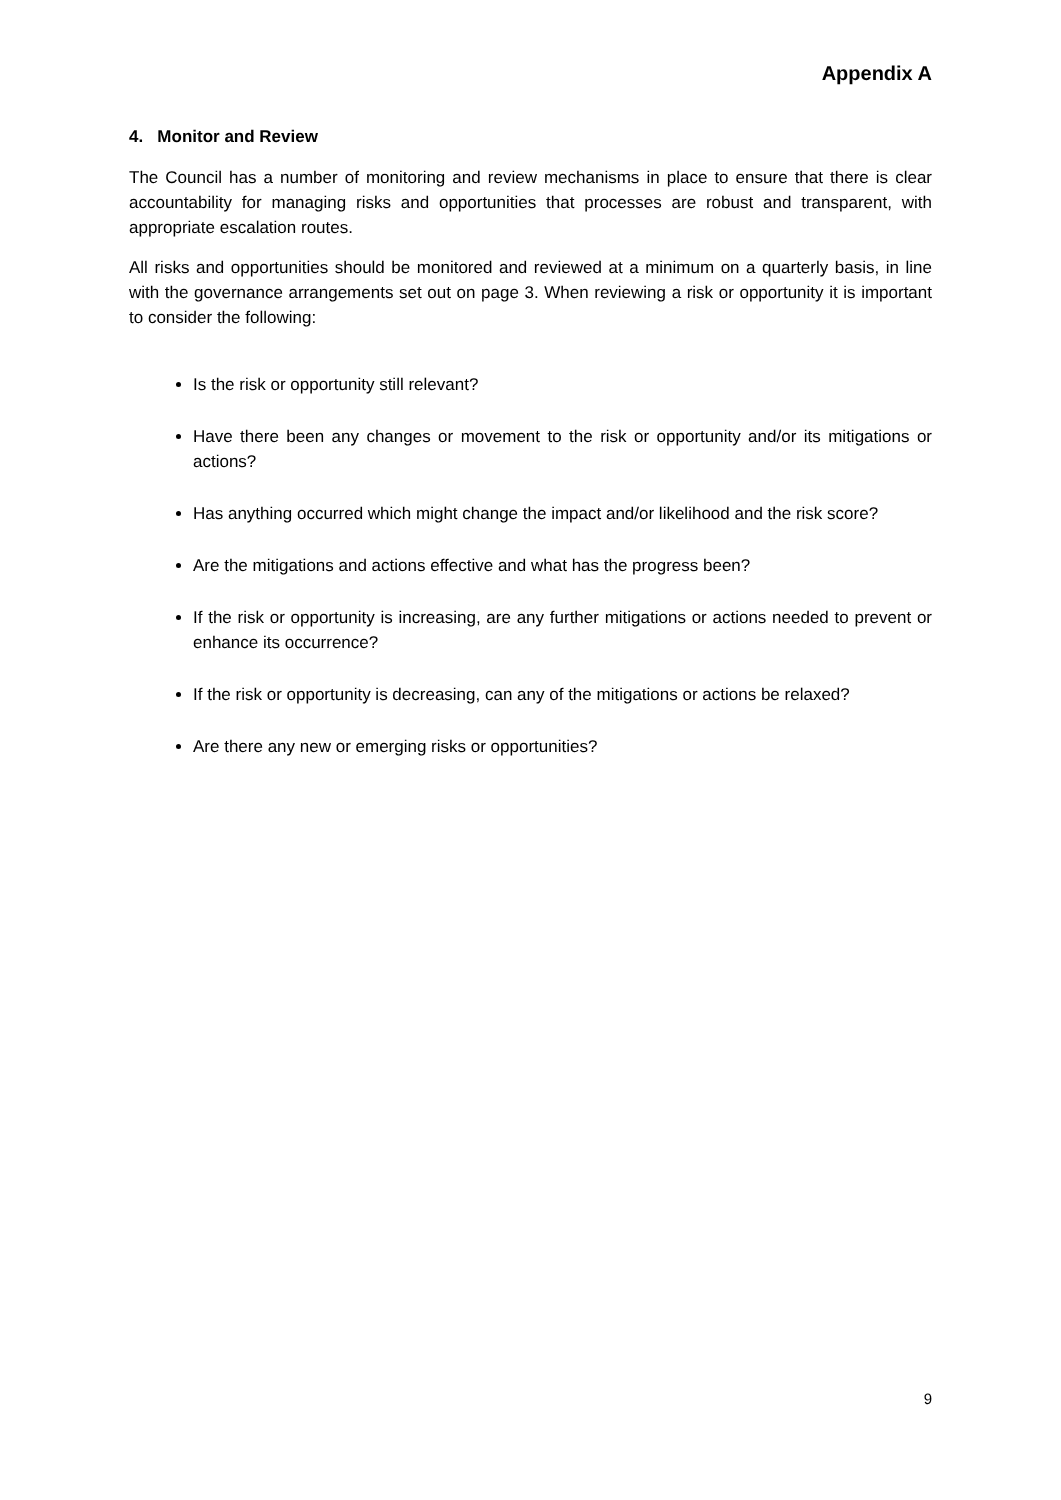Appendix A
4. Monitor and Review
The Council has a number of monitoring and review mechanisms in place to ensure that there is clear accountability for managing risks and opportunities that processes are robust and transparent, with appropriate escalation routes.
All risks and opportunities should be monitored and reviewed at a minimum on a quarterly basis, in line with the governance arrangements set out on page 3. When reviewing a risk or opportunity it is important to consider the following:
Is the risk or opportunity still relevant?
Have there been any changes or movement to the risk or opportunity and/or its mitigations or actions?
Has anything occurred which might change the impact and/or likelihood and the risk score?
Are the mitigations and actions effective and what has the progress been?
If the risk or opportunity is increasing, are any further mitigations or actions needed to prevent or enhance its occurrence?
If the risk or opportunity is decreasing, can any of the mitigations or actions be relaxed?
Are there any new or emerging risks or opportunities?
9